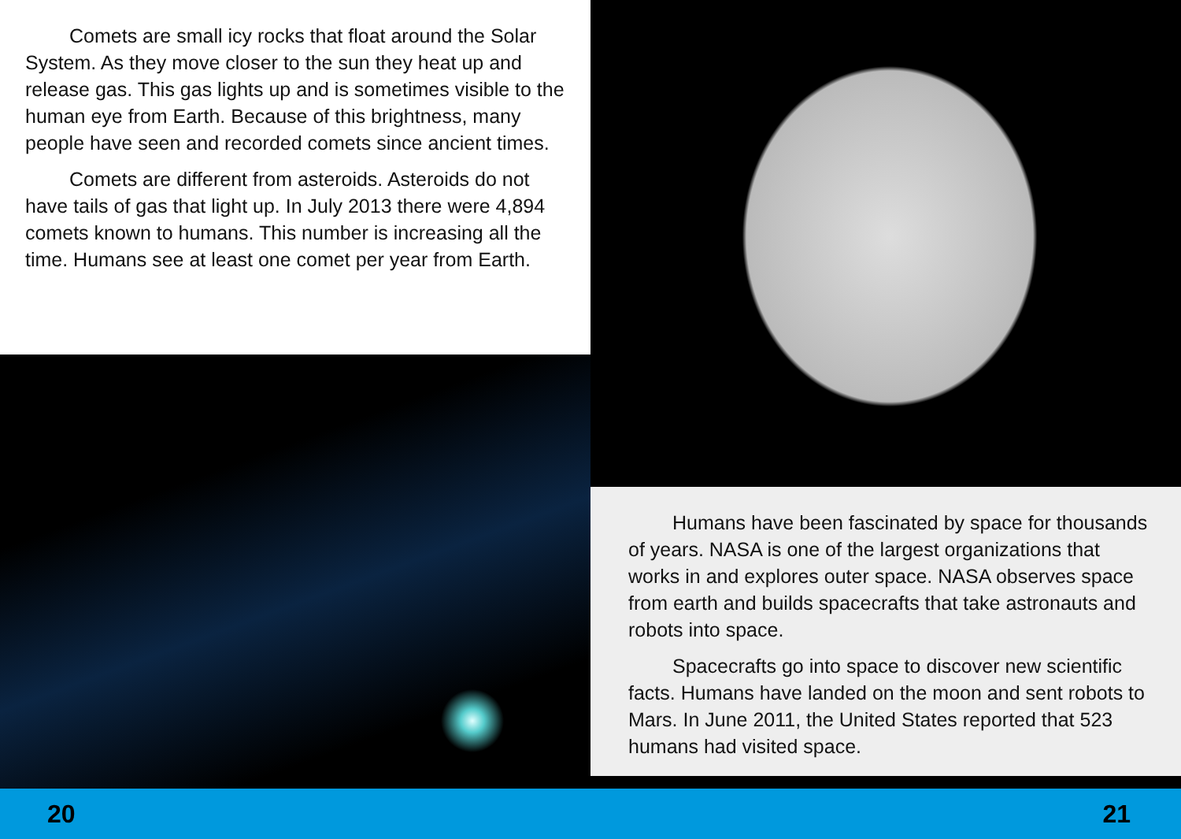Comets are small icy rocks that float around the Solar System. As they move closer to the sun they heat up and release gas. This gas lights up and is sometimes visible to the human eye from Earth. Because of this brightness, many people have seen and recorded comets since ancient times.
Comets are different from asteroids. Asteroids do not have tails of gas that light up. In July 2013 there were 4,894 comets known to humans. This number is increasing all the time. Humans see at least one comet per year from Earth.
Humans have been fascinated by space for thousands of years. NASA is one of the largest organizations that works in and explores outer space. NASA observes space from earth and builds spacecrafts that take astronauts and robots into space.
Spacecrafts go into space to discover new scientific facts. Humans have landed on the moon and sent robots to Mars. In June 2011, the United States reported that 523 humans had visited space.
20 21